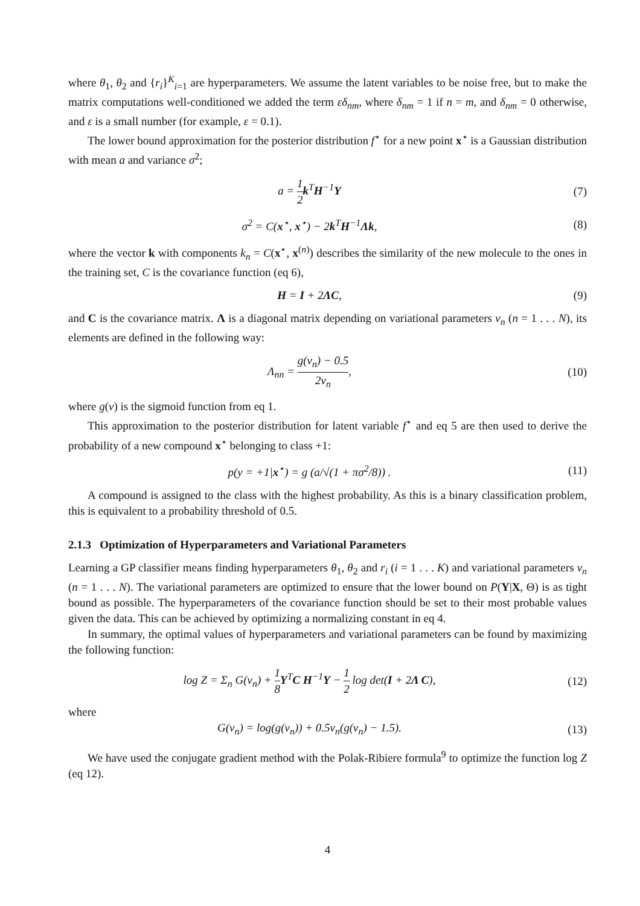where θ<sub>1</sub>, θ<sub>2</sub> and {r<sub>i</sub>}<sup>K</sup><sub>i=1</sub> are hyperparameters. We assume the latent variables to be noise free, but to make the matrix computations well-conditioned we added the term εδ<sub>nm</sub>, where δ<sub>nm</sub> = 1 if n = m, and δ<sub>nm</sub> = 0 otherwise, and ε is a small number (for example, ε = 0.1).
The lower bound approximation for the posterior distribution f<sup>⋆</sup> for a new point x<sup>⋆</sup> is a Gaussian distribution with mean a and variance σ<sup>2</sup>;
a = 1 2 k<sup>T</sup>H<sup>−1</sup>Y (7)
σ<sup>2</sup> = C(x<sup>⋆</sup>, x<sup>⋆</sup>) − 2k<sup>T</sup>H<sup>−1</sup>Λk, (8)
where the vector k with components k<sub>n</sub> = C(x<sup>⋆</sup>, x<sup>(n)</sup>) describes the similarity of the new molecule to the ones in the training set, C is the covariance function (eq 6),
H = I + 2ΛC, (9)
and C is the covariance matrix. Λ is a diagonal matrix depending on variational parameters ν<sub>n</sub> (n = 1 . . . N), its elements are defined in the following way:
Λ<sub>nn</sub> = g(ν<sub>n</sub>) − 0.5 2ν<sub>n</sub>, (10)
where g(ν) is the sigmoid function from eq 1.
This approximation to the posterior distribution for latent variable f<sup>⋆</sup> and eq 5 are then used to derive the probability of a new compound x<sup>⋆</sup> belonging to class +1:
p(y = +1|x<sup>⋆</sup>) = g (a/√(1 + πσ<sup>2</sup>/8)) .
(11)
A compound is assigned to the class with the highest probability. As this is a binary classification problem, this is equivalent to a probability threshold of 0.5.
2.1.3 Optimization of Hyperparameters and Variational Parameters
Learning a GP classifier means finding hyperparameters θ<sub>1</sub>, θ<sub>2</sub> and r<sub>i</sub> (i = 1 . . . K) and variational parameters ν<sub>n</sub> (n = 1 . . . N). The variational parameters are optimized to ensure that the lower bound on P(Y|X, Θ) is as tight bound as possible. The hyperparameters of the covariance function should be set to their most probable values given the data. This can be achieved by optimizing a normalizing constant in eq 4.
In summary, the optimal values of hyperparameters and variational parameters can be found by maximizing the following function:
log Z = Σ<sub>n</sub> G(ν<sub>n</sub>) + 1 8 Y<sup>T</sup>C H<sup>−1</sup>Y − 1 2 log det(I + 2Λ C),
(12)
where
G(ν<sub>n</sub>) = log(g(ν<sub>n</sub>)) + 0.5ν<sub>n</sub>(g(ν<sub>n</sub>) − 1.5).
(13)
We have used the conjugate gradient method with the Polak-Ribiere formula<sup>9</sup> to optimize the function log Z (eq 12).
4